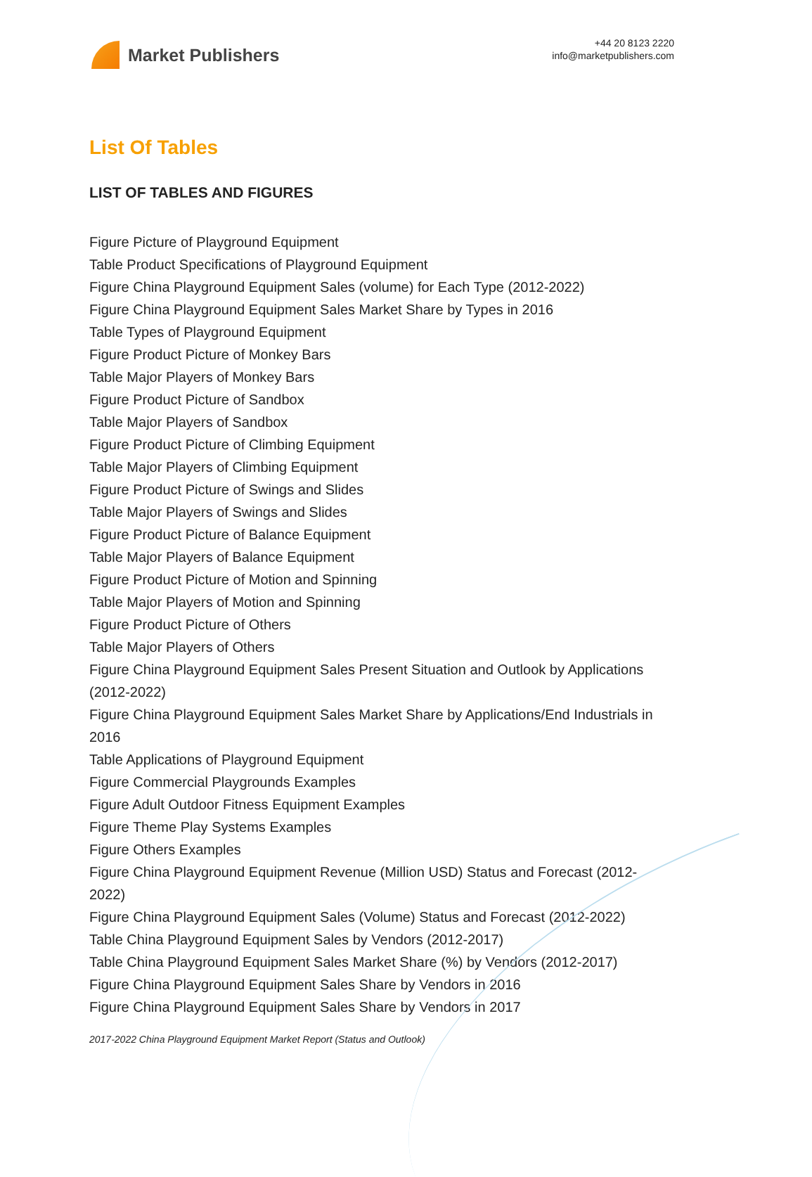Market Publishers
+44 20 8123 2220
info@marketpublishers.com
List Of Tables
LIST OF TABLES AND FIGURES
Figure Picture of Playground Equipment
Table Product Specifications of Playground Equipment
Figure China Playground Equipment Sales (volume) for Each Type (2012-2022)
Figure China Playground Equipment Sales Market Share by Types in 2016
Table Types of Playground Equipment
Figure Product Picture of Monkey Bars
Table Major Players of Monkey Bars
Figure Product Picture of Sandbox
Table Major Players of Sandbox
Figure Product Picture of Climbing Equipment
Table Major Players of Climbing Equipment
Figure Product Picture of Swings and Slides
Table Major Players of Swings and Slides
Figure Product Picture of Balance Equipment
Table Major Players of Balance Equipment
Figure Product Picture of Motion and Spinning
Table Major Players of Motion and Spinning
Figure Product Picture of Others
Table Major Players of Others
Figure China Playground Equipment Sales Present Situation and Outlook by Applications (2012-2022)
Figure China Playground Equipment Sales Market Share by Applications/End Industrials in 2016
Table Applications of Playground Equipment
Figure Commercial Playgrounds Examples
Figure Adult Outdoor Fitness Equipment Examples
Figure Theme Play Systems Examples
Figure Others Examples
Figure China Playground Equipment Revenue (Million USD) Status and Forecast (2012-2022)
Figure China Playground Equipment Sales (Volume) Status and Forecast (2012-2022)
Table China Playground Equipment Sales by Vendors (2012-2017)
Table China Playground Equipment Sales Market Share (%) by Vendors (2012-2017)
Figure China Playground Equipment Sales Share by Vendors in 2016
Figure China Playground Equipment Sales Share by Vendors in 2017
2017-2022 China Playground Equipment Market Report (Status and Outlook)